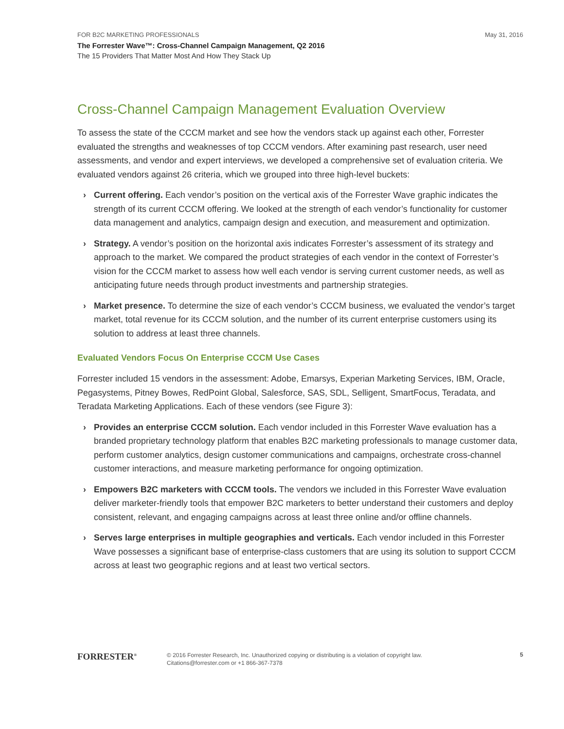FOR B2C MARKETING PROFESSIONALS May 31, 2016
The Forrester Wave™: Cross-Channel Campaign Management, Q2 2016
The 15 Providers That Matter Most And How They Stack Up
Cross-Channel Campaign Management Evaluation Overview
To assess the state of the CCCM market and see how the vendors stack up against each other, Forrester evaluated the strengths and weaknesses of top CCCM vendors. After examining past research, user need assessments, and vendor and expert interviews, we developed a comprehensive set of evaluation criteria. We evaluated vendors against 26 criteria, which we grouped into three high-level buckets:
› Current offering. Each vendor’s position on the vertical axis of the Forrester Wave graphic indicates the strength of its current CCCM offering. We looked at the strength of each vendor’s functionality for customer data management and analytics, campaign design and execution, and measurement and optimization.
› Strategy. A vendor’s position on the horizontal axis indicates Forrester’s assessment of its strategy and approach to the market. We compared the product strategies of each vendor in the context of Forrester’s vision for the CCCM market to assess how well each vendor is serving current customer needs, as well as anticipating future needs through product investments and partnership strategies.
› Market presence. To determine the size of each vendor’s CCCM business, we evaluated the vendor’s target market, total revenue for its CCCM solution, and the number of its current enterprise customers using its solution to address at least three channels.
Evaluated Vendors Focus On Enterprise CCCM Use Cases
Forrester included 15 vendors in the assessment: Adobe, Emarsys, Experian Marketing Services, IBM, Oracle, Pegasystems, Pitney Bowes, RedPoint Global, Salesforce, SAS, SDL, Selligent, SmartFocus, Teradata, and Teradata Marketing Applications. Each of these vendors (see Figure 3):
› Provides an enterprise CCCM solution. Each vendor included in this Forrester Wave evaluation has a branded proprietary technology platform that enables B2C marketing professionals to manage customer data, perform customer analytics, design customer communications and campaigns, orchestrate cross-channel customer interactions, and measure marketing performance for ongoing optimization.
› Empowers B2C marketers with CCCM tools. The vendors we included in this Forrester Wave evaluation deliver marketer-friendly tools that empower B2C marketers to better understand their customers and deploy consistent, relevant, and engaging campaigns across at least three online and/or offline channels.
› Serves large enterprises in multiple geographies and verticals. Each vendor included in this Forrester Wave possesses a significant base of enterprise-class customers that are using its solution to support CCCM across at least two geographic regions and at least two vertical sectors.
FORRESTER<sup>®</sup>
© 2016 Forrester Research, Inc. Unauthorized copying or distributing is a violation of copyright law.
Citations@forrester.com or +1 866-367-7378
5